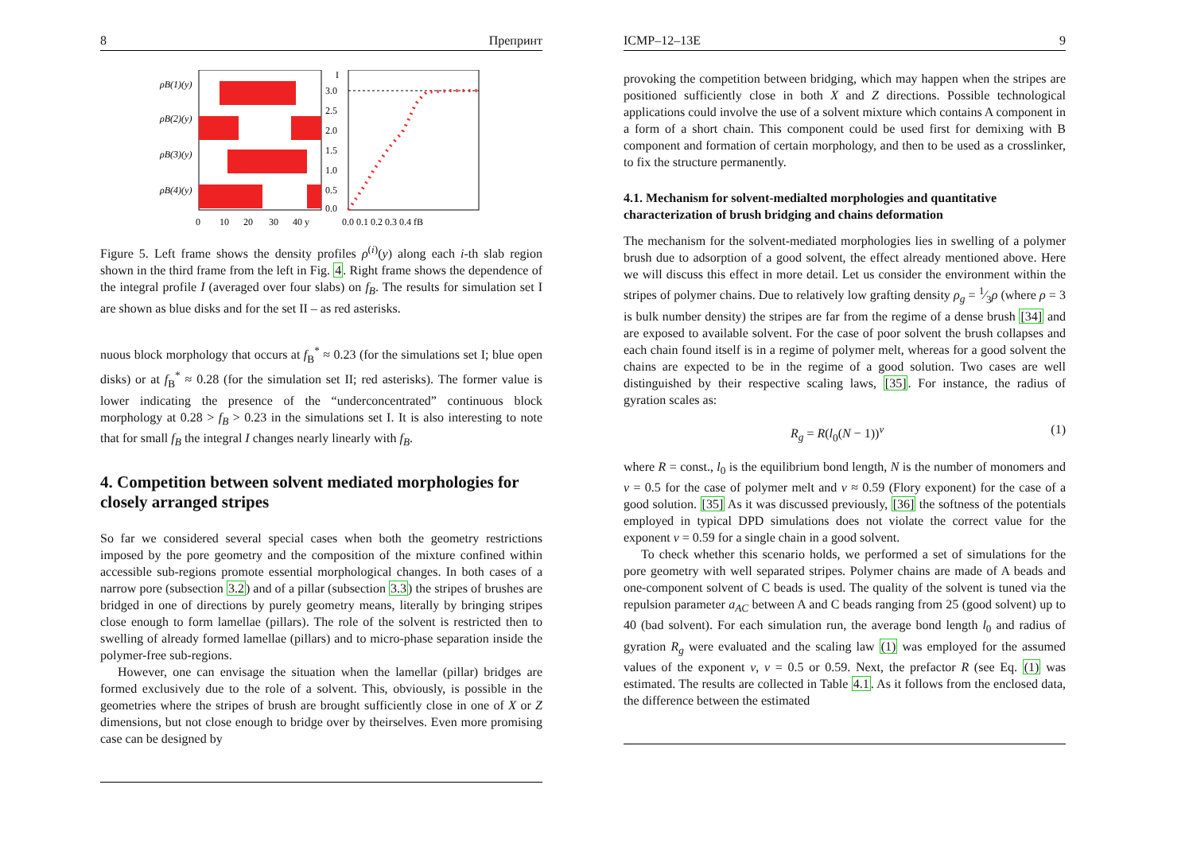8 Препринт
ρB(1)(y)
ρB(2)(y)
ρB(3)(y)
ρB(4)(y)
0
10
20
30
40 y
I
3.0
2.5
2.0
1.5
1.0
0.5
0.0
0.0 0.1 0.2 0.3 0.4 fB
Figure 5. Left frame shows the density profiles ρ<sup>(i)</sup>(y) along each i-th slab region shown in the third frame from the left in Fig. 4. Right frame shows the dependence of the integral profile I (averaged over four slabs) on f<sub>B</sub>. The results for simulation set I are shown as blue disks and for the set II – as red asterisks.
nuous block morphology that occurs at f<sub>B</sub><sup>*</sup> ≈ 0.23 (for the simulations set I; blue open disks) or at f<sub>B</sub><sup>*</sup> ≈ 0.28 (for the simulation set II; red asterisks). The former value is lower indicating the presence of the “underconcentrated” continuous block morphology at 0.28 > f<sub>B</sub> > 0.23 in the simulations set I. It is also interesting to note that for small f<sub>B</sub> the integral I changes nearly linearly with f<sub>B</sub>.
4. Competition between solvent mediated morphologies for closely arranged stripes
So far we considered several special cases when both the geometry restrictions imposed by the pore geometry and the composition of the mixture confined within accessible sub-regions promote essential morphological changes. In both cases of a narrow pore (subsection 3.2) and of a pillar (subsection 3.3) the stripes of brushes are bridged in one of directions by purely geometry means, literally by bringing stripes close enough to form lamellae (pillars). The role of the solvent is restricted then to swelling of already formed lamellae (pillars) and to micro-phase separation inside the polymer-free sub-regions.
However, one can envisage the situation when the lamellar (pillar) bridges are formed exclusively due to the role of a solvent. This, obviously, is possible in the geometries where the stripes of brush are brought sufficiently close in one of X or Z dimensions, but not close enough to bridge over by theirselves. Even more promising case can be designed by
ICMP–12–13E 9
provoking the competition between bridging, which may happen when the stripes are positioned sufficiently close in both X and Z directions. Possible technological applications could involve the use of a solvent mixture which contains A component in a form of a short chain. This component could be used first for demixing with B component and formation of certain morphology, and then to be used as a crosslinker, to fix the structure permanently.
4.1. Mechanism for solvent-medialted morphologies and quantitative characterization of brush bridging and chains deformation
The mechanism for the solvent-mediated morphologies lies in swelling of a polymer brush due to adsorption of a good solvent, the effect already mentioned above. Here we will discuss this effect in more detail. Let us consider the environment within the stripes of polymer chains. Due to relatively low grafting density ρ<sub>g</sub> = 1⁄3ρ (where ρ = 3 is bulk number density) the stripes are far from the regime of a dense brush [34] and are exposed to available solvent. For the case of poor solvent the brush collapses and each chain found itself is in a regime of polymer melt, whereas for a good solvent the chains are expected to be in the regime of a good solution. Two cases are well distinguished by their respective scaling laws, [35]. For instance, the radius of gyration scales as:
R<sub>g</sub> = R(l<sub>0</sub>(N − 1))<sup>ν</sup> (1)
where R = const., l<sub>0</sub> is the equilibrium bond length, N is the number of monomers and ν = 0.5 for the case of polymer melt and ν ≈ 0.59 (Flory exponent) for the case of a good solution. [35] As it was discussed previously, [36] the softness of the potentials employed in typical DPD simulations does not violate the correct value for the exponent ν = 0.59 for a single chain in a good solvent.
To check whether this scenario holds, we performed a set of simulations for the pore geometry with well separated stripes. Polymer chains are made of A beads and one-component solvent of C beads is used. The quality of the solvent is tuned via the repulsion parameter a<sub>AC</sub> between A and C beads ranging from 25 (good solvent) up to 40 (bad solvent). For each simulation run, the average bond length l<sub>0</sub> and radius of gyration R<sub>g</sub> were evaluated and the scaling law (1) was employed for the assumed values of the exponent ν, ν = 0.5 or 0.59. Next, the prefactor R (see Eq. (1) was estimated. The results are collected in Table 4.1. As it follows from the enclosed data, the difference between the estimated